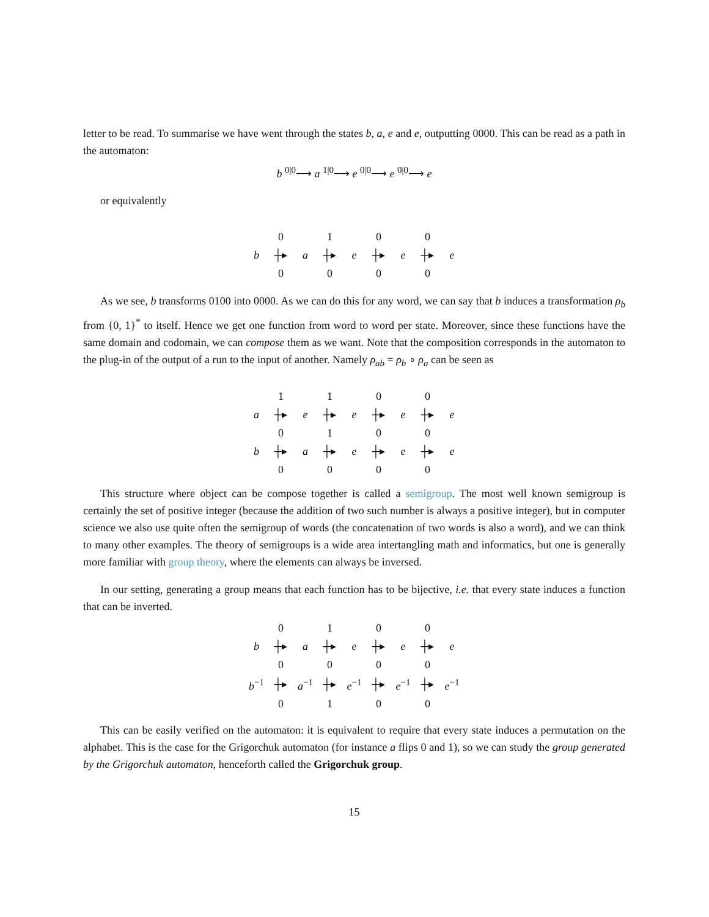letter to be read. To summarise we have went through the states b, a, e and e, outputting 0000. This can be read as a path in the automaton:
b <sup>0|0</sup>⟶ a <sup>1|0</sup>⟶ e <sup>0|0</sup>⟶ e <sup>0|0</sup>⟶ e
or equivalently
| | 0 | | 1 | | 0 | | 0 | |
| b | ┼▸ | a | ┼▸ | e | ┼▸ | e | ┼▸ | e |
| | 0 | | 0 | | 0 | | 0 | |
As we see, b transforms 0100 into 0000. As we can do this for any word, we can say that b induces a transformation ρ<sub>b</sub> from {0, 1}<sup>*</sup> to itself. Hence we get one function from word to word per state. Moreover, since these functions have the same domain and codomain, we can compose them as we want. Note that the composition corresponds in the automaton to the plug-in of the output of a run to the input of another. Namely ρ<sub>ab</sub> = ρ<sub>b</sub> ∘ ρ<sub>a</sub> can be seen as
| | 1 | | 1 | | 0 | | 0 | |
| a | ┼▸ | e | ┼▸ | e | ┼▸ | e | ┼▸ | e |
| | 0 | | 1 | | 0 | | 0 | |
| b | ┼▸ | a | ┼▸ | e | ┼▸ | e | ┼▸ | e |
| | 0 | | 0 | | 0 | | 0 | |
This structure where object can be compose together is called a semigroup. The most well known semigroup is certainly the set of positive integer (because the addition of two such number is always a positive integer), but in computer science we also use quite often the semigroup of words (the concatenation of two words is also a word), and we can think to many other examples. The theory of semigroups is a wide area intertangling math and informatics, but one is generally more familiar with group theory, where the elements can always be inversed.
In our setting, generating a group means that each function has to be bijective, i.e. that every state induces a function that can be inverted.
| | 0 | | 1 | | 0 | | 0 | |
| b | ┼▸ | a | ┼▸ | e | ┼▸ | e | ┼▸ | e |
| | 0 | | 0 | | 0 | | 0 | |
| b<sup>−1</sup> | ┼▸ | a<sup>−1</sup> | ┼▸ | e<sup>−1</sup> | ┼▸ | e<sup>−1</sup> | ┼▸ | e<sup>−1</sup> |
| | 0 | | 1 | | 0 | | 0 | |
This can be easily verified on the automaton: it is equivalent to require that every state induces a permutation on the alphabet. This is the case for the Grigorchuk automaton (for instance a flips 0 and 1), so we can study the group generated by the Grigorchuk automaton, henceforth called the Grigorchuk group.
15